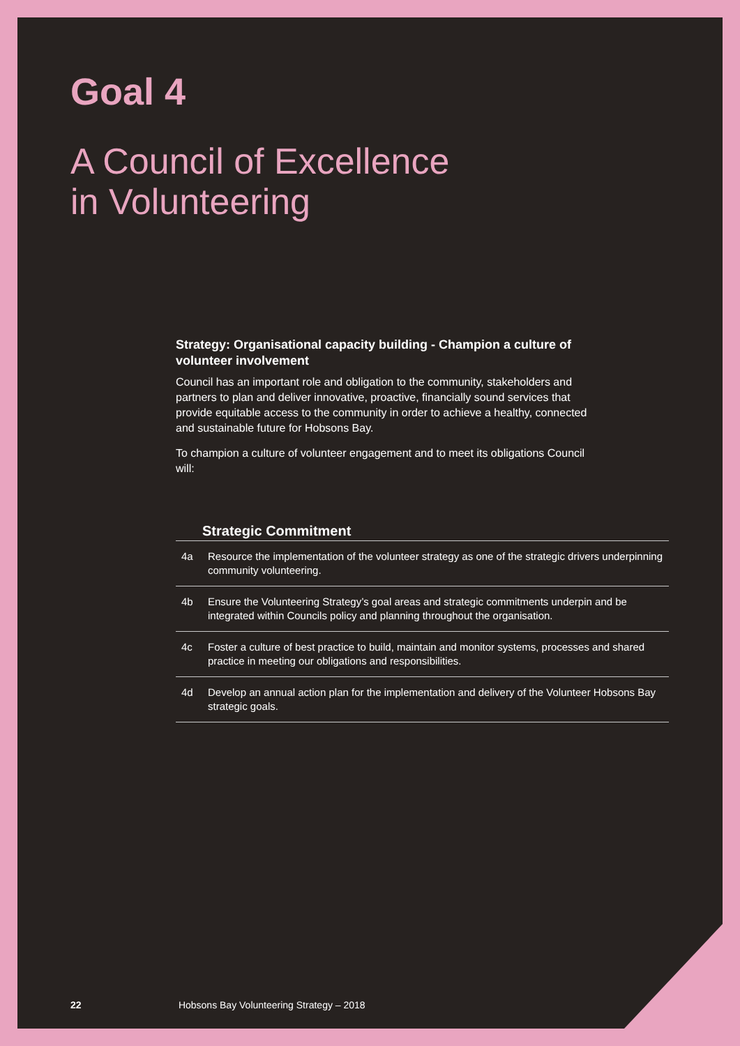Goal 4
A Council of Excellence
in Volunteering
Strategy: Organisational capacity building - Champion a culture of volunteer involvement
Council has an important role and obligation to the community, stakeholders and partners to plan and deliver innovative, proactive, financially sound services that provide equitable access to the community in order to achieve a healthy, connected and sustainable future for Hobsons Bay.
To champion a culture of volunteer engagement and to meet its obligations Council will:
| | Strategic Commitment |
| --- | --- |
| 4a | Resource the implementation of the volunteer strategy as one of the strategic drivers underpinning community volunteering. |
| 4b | Ensure the Volunteering Strategy’s goal areas and strategic commitments underpin and be integrated within Councils policy and planning throughout the organisation. |
| 4c | Foster a culture of best practice to build, maintain and monitor systems, processes and shared practice in meeting our obligations and responsibilities. |
| 4d | Develop an annual action plan for the implementation and delivery of the Volunteer Hobsons Bay strategic goals. |
22 Hobsons Bay Volunteering Strategy – 2018